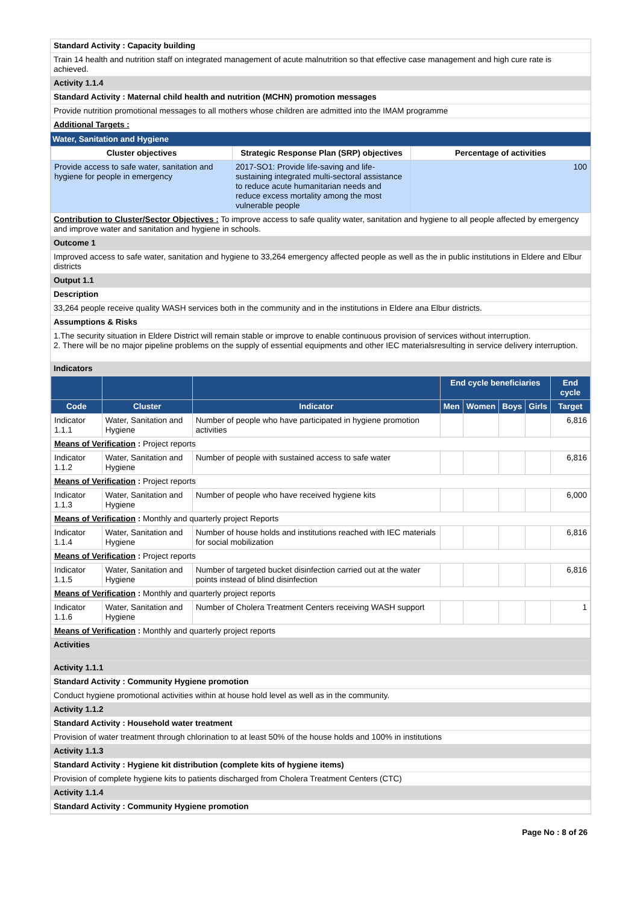Standard Activity : Capacity building
Train 14 health and nutrition staff on integrated management of acute malnutrition so that effective case management and high cure rate is achieved.
Activity 1.1.4
Standard Activity : Maternal child health and nutrition (MCHN) promotion messages
Provide nutrition promotional messages to all mothers whose children are admitted into the IMAM programme
Additional Targets :
Water, Sanitation and Hygiene
| Cluster objectives | Strategic Response Plan (SRP) objectives | Percentage of activities |
| --- | --- | --- |
| Provide access to safe water, sanitation and hygiene for people in emergency | 2017-SO1: Provide life-saving and life-sustaining integrated multi-sectoral assistance to reduce acute humanitarian needs and reduce excess mortality among the most vulnerable people | 100 |
Contribution to Cluster/Sector Objectives : To improve access to safe quality water, sanitation and hygiene to all people affected by emergency and improve water and sanitation and hygiene in schools.
Outcome 1
Improved access to safe water, sanitation and hygiene to 33,264 emergency affected people as well as the in public institutions in Eldere and Elbur districts
Output 1.1
Description
33,264 people receive quality WASH services both in the community and in the institutions in Eldere ana Elbur districts.
Assumptions & Risks
1.The security situation in Eldere District will remain stable or improve to enable continuous provision of services without interruption.
2. There will be no major pipeline problems on the supply of essential equipments and other IEC materialsresulting in service delivery interruption.
Indicators
| | | | End cycle beneficiaries | | | | End cycle |
| --- | --- | --- | --- | --- | --- | --- | --- |
| Code | Cluster | Indicator | Men | Women | Boys | Girls | Target |
| Indicator 1.1.1 | Water, Sanitation and Hygiene | Number of people who have participated in hygiene promotion activities | | | | | 6,816 |
| Means of Verification : Project reports | | | | | | | |
| Indicator 1.1.2 | Water, Sanitation and Hygiene | Number of people with sustained access to safe water | | | | | 6,816 |
| Means of Verification : Project reports | | | | | | | |
| Indicator 1.1.3 | Water, Sanitation and Hygiene | Number of people who have received hygiene kits | | | | | 6,000 |
| Means of Verification : Monthly and quarterly project Reports | | | | | | | |
| Indicator 1.1.4 | Water, Sanitation and Hygiene | Number of house holds and institutions reached with IEC materials for social mobilization | | | | | 6,816 |
| Means of Verification : Project reports | | | | | | | |
| Indicator 1.1.5 | Water, Sanitation and Hygiene | Number of targeted bucket disinfection carried out at the water points instead of blind disinfection | | | | | 6,816 |
| Means of Verification : Monthly and quarterly project reports | | | | | | | |
| Indicator 1.1.6 | Water, Sanitation and Hygiene | Number of Cholera Treatment Centers receiving WASH support | | | | | 1 |
| Means of Verification : Monthly and quarterly project reports | | | | | | | |
Activities
Activity 1.1.1
Standard Activity : Community Hygiene promotion
Conduct hygiene promotional activities within at house hold level as well as in the community.
Activity 1.1.2
Standard Activity : Household water treatment
Provision of water treatment through chlorination to at least 50% of the house holds and 100% in institutions
Activity 1.1.3
Standard Activity : Hygiene kit distribution (complete kits of hygiene items)
Provision of complete hygiene kits to patients discharged from Cholera Treatment Centers (CTC)
Activity 1.1.4
Standard Activity : Community Hygiene promotion
Page No : 8 of 26